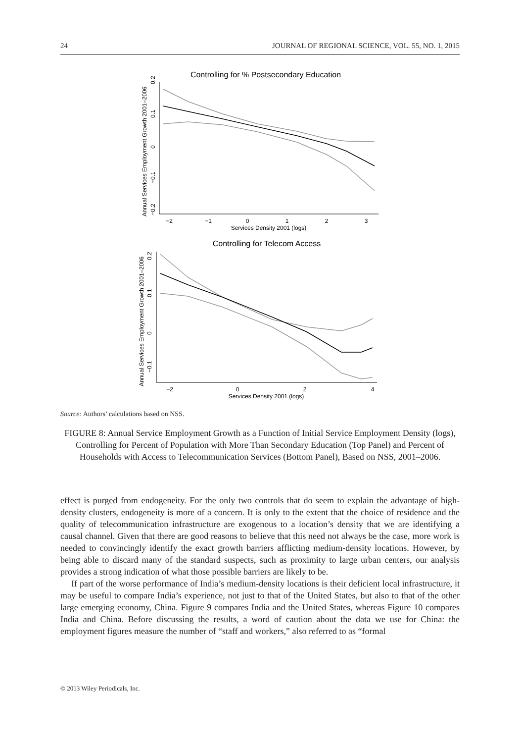24 JOURNAL OF REGIONAL SCIENCE, VOL. 55, NO. 1, 2015
Controlling for % Postsecondary Education
−2
−1
0
1
2
3
Services Density 2001 (logs)
0.2
0.1
0
−0.1
−0.2
Annual Services Employment Growth 2001–2006
Controlling for Telecom Access
−2
0
2
4
Services Density 2001 (logs)
0.2
0.1
0
−0.1
Annual Services Employment Growth 2001–2006
Source: Authors’ calculations based on NSS.
FIGURE 8: Annual Service Employment Growth as a Function of Initial Service Employment Density (logs), Controlling for Percent of Population with More Than Secondary Education (Top Panel) and Percent of Households with Access to Telecommunication Services (Bottom Panel), Based on NSS, 2001–2006.
effect is purged from endogeneity. For the only two controls that do seem to explain the advantage of high-density clusters, endogeneity is more of a concern. It is only to the extent that the choice of residence and the quality of telecommunication infrastructure are exogenous to a location’s density that we are identifying a causal channel. Given that there are good reasons to believe that this need not always be the case, more work is needed to convincingly identify the exact growth barriers afflicting medium-density locations. However, by being able to discard many of the standard suspects, such as proximity to large urban centers, our analysis provides a strong indication of what those possible barriers are likely to be.
If part of the worse performance of India’s medium-density locations is their deficient local infrastructure, it may be useful to compare India’s experience, not just to that of the United States, but also to that of the other large emerging economy, China. Figure 9 compares India and the United States, whereas Figure 10 compares India and China. Before discussing the results, a word of caution about the data we use for China: the employment figures measure the number of “staff and workers,” also referred to as “formal
© 2013 Wiley Periodicals, Inc.